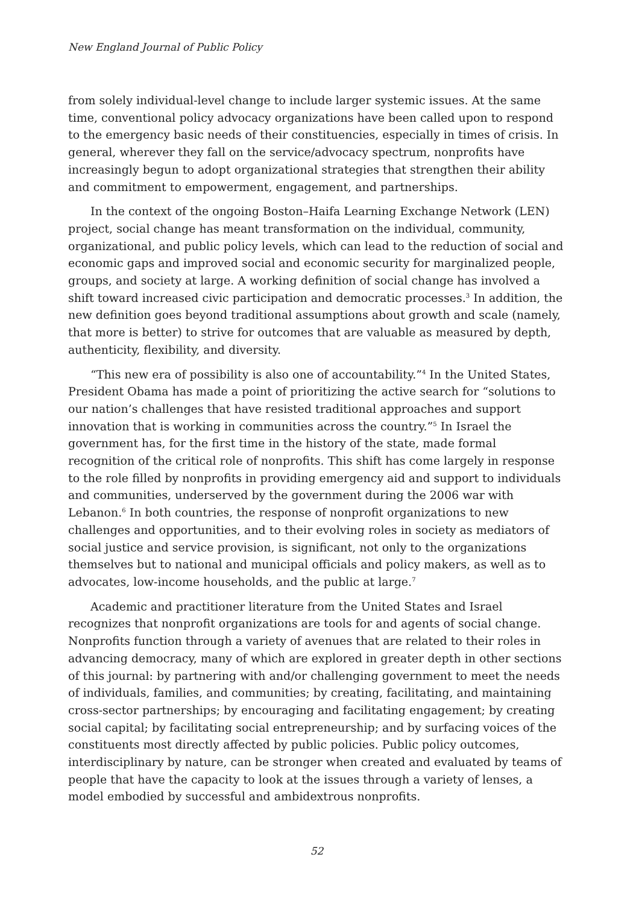New England Journal of Public Policy
from solely individual-level change to include larger systemic issues. At the same time, conventional policy advocacy organizations have been called upon to respond to the emergency basic needs of their constituencies, especially in times of crisis. In general, wherever they fall on the service/advocacy spectrum, nonprofits have increasingly begun to adopt organizational strategies that strengthen their ability and commitment to empowerment, engagement, and partnerships.
In the context of the ongoing Boston–Haifa Learning Exchange Network (LEN) project, social change has meant transformation on the individual, community, organizational, and public policy levels, which can lead to the reduction of social and economic gaps and improved social and economic security for marginalized people, groups, and society at large. A working definition of social change has involved a shift toward increased civic participation and democratic processes.<sup>3</sup> In addition, the new definition goes beyond traditional assumptions about growth and scale (namely, that more is better) to strive for outcomes that are valuable as measured by depth, authenticity, flexibility, and diversity.
“This new era of possibility is also one of accountability.”<sup>4</sup> In the United States, President Obama has made a point of prioritizing the active search for “solutions to our nation’s challenges that have resisted traditional approaches and support innovation that is working in communities across the country.”<sup>5</sup> In Israel the government has, for the first time in the history of the state, made formal recognition of the critical role of nonprofits. This shift has come largely in response to the role filled by nonprofits in providing emergency aid and support to individuals and communities, underserved by the government during the 2006 war with Lebanon.<sup>6</sup> In both countries, the response of nonprofit organizations to new challenges and opportunities, and to their evolving roles in society as mediators of social justice and service provision, is significant, not only to the organizations themselves but to national and municipal officials and policy makers, as well as to advocates, low-income households, and the public at large.<sup>7</sup>
Academic and practitioner literature from the United States and Israel recognizes that nonprofit organizations are tools for and agents of social change. Nonprofits function through a variety of avenues that are related to their roles in advancing democracy, many of which are explored in greater depth in other sections of this journal: by partnering with and/or challenging government to meet the needs of individuals, families, and communities; by creating, facilitating, and maintaining cross-sector partnerships; by encouraging and facilitating engagement; by creating social capital; by facilitating social entrepreneurship; and by surfacing voices of the constituents most directly affected by public policies. Public policy outcomes, interdisciplinary by nature, can be stronger when created and evaluated by teams of people that have the capacity to look at the issues through a variety of lenses, a model embodied by successful and ambidextrous nonprofits.
52